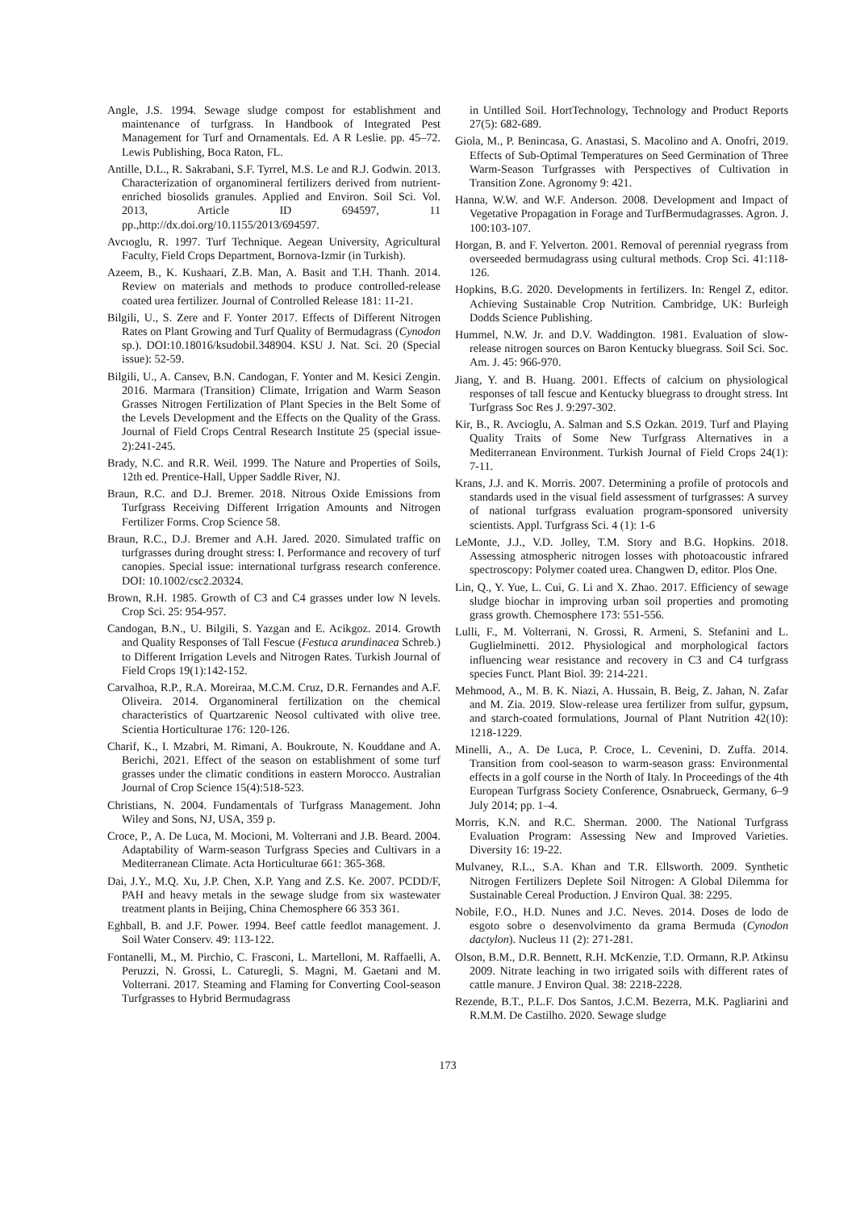Angle, J.S. 1994. Sewage sludge compost for establishment and maintenance of turfgrass. In Handbook of Integrated Pest Management for Turf and Ornamentals. Ed. A R Leslie. pp. 45–72. Lewis Publishing, Boca Raton, FL.
Antille, D.L., R. Sakrabani, S.F. Tyrrel, M.S. Le and R.J. Godwin. 2013. Characterization of organomineral fertilizers derived from nutrient-enriched biosolids granules. Applied and Environ. Soil Sci. Vol. 2013, Article ID 694597, 11 pp.,http://dx.doi.org/10.1155/2013/694597.
Avcıoglu, R. 1997. Turf Technique. Aegean University, Agricultural Faculty, Field Crops Department, Bornova-Izmir (in Turkish).
Azeem, B., K. Kushaari, Z.B. Man, A. Basit and T.H. Thanh. 2014. Review on materials and methods to produce controlled-release coated urea fertilizer. Journal of Controlled Release 181: 11-21.
Bilgili, U., S. Zere and F. Yonter 2017. Effects of Different Nitrogen Rates on Plant Growing and Turf Quality of Bermudagrass (Cynodon sp.). DOI:10.18016/ksudobil.348904. KSU J. Nat. Sci. 20 (Special issue): 52-59.
Bilgili, U., A. Cansev, B.N. Candogan, F. Yonter and M. Kesici Zengin. 2016. Marmara (Transition) Climate, Irrigation and Warm Season Grasses Nitrogen Fertilization of Plant Species in the Belt Some of the Levels Development and the Effects on the Quality of the Grass. Journal of Field Crops Central Research Institute 25 (special issue-2):241-245.
Brady, N.C. and R.R. Weil. 1999. The Nature and Properties of Soils, 12th ed. Prentice-Hall, Upper Saddle River, NJ.
Braun, R.C. and D.J. Bremer. 2018. Nitrous Oxide Emissions from Turfgrass Receiving Different Irrigation Amounts and Nitrogen Fertilizer Forms. Crop Science 58.
Braun, R.C., D.J. Bremer and A.H. Jared. 2020. Simulated traffic on turfgrasses during drought stress: I. Performance and recovery of turf canopies. Special issue: international turfgrass research conference. DOI: 10.1002/csc2.20324.
Brown, R.H. 1985. Growth of C3 and C4 grasses under low N levels. Crop Sci. 25: 954-957.
Candogan, B.N., U. Bilgili, S. Yazgan and E. Acikgoz. 2014. Growth and Quality Responses of Tall Fescue (Festuca arundinacea Schreb.) to Different Irrigation Levels and Nitrogen Rates. Turkish Journal of Field Crops 19(1):142-152.
Carvalhoa, R.P., R.A. Moreiraa, M.C.M. Cruz, D.R. Fernandes and A.F. Oliveira. 2014. Organomineral fertilization on the chemical characteristics of Quartzarenic Neosol cultivated with olive tree. Scientia Horticulturae 176: 120-126.
Charif, K., I. Mzabri, M. Rimani, A. Boukroute, N. Kouddane and A. Berichi, 2021. Effect of the season on establishment of some turf grasses under the climatic conditions in eastern Morocco. Australian Journal of Crop Science 15(4):518-523.
Christians, N. 2004. Fundamentals of Turfgrass Management. John Wiley and Sons, NJ, USA, 359 p.
Croce, P., A. De Luca, M. Mocioni, M. Volterrani and J.B. Beard. 2004. Adaptability of Warm-season Turfgrass Species and Cultivars in a Mediterranean Climate. Acta Horticulturae 661: 365-368.
Dai, J.Y., M.Q. Xu, J.P. Chen, X.P. Yang and Z.S. Ke. 2007. PCDD/F, PAH and heavy metals in the sewage sludge from six wastewater treatment plants in Beijing, China Chemosphere 66 353 361.
Eghball, B. and J.F. Power. 1994. Beef cattle feedlot management. J. Soil Water Conserv. 49: 113-122.
Fontanelli, M., M. Pirchio, C. Frasconi, L. Martelloni, M. Raffaelli, A. Peruzzi, N. Grossi, L. Caturegli, S. Magni, M. Gaetani and M. Volterrani. 2017. Steaming and Flaming for Converting Cool-season Turfgrasses to Hybrid Bermudagrass
in Untilled Soil. HortTechnology, Technology and Product Reports 27(5): 682-689.
Giola, M., P. Benincasa, G. Anastasi, S. Macolino and A. Onofri, 2019. Effects of Sub-Optimal Temperatures on Seed Germination of Three Warm-Season Turfgrasses with Perspectives of Cultivation in Transition Zone. Agronomy 9: 421.
Hanna, W.W. and W.F. Anderson. 2008. Development and Impact of Vegetative Propagation in Forage and TurfBermudagrasses. Agron. J. 100:103-107.
Horgan, B. and F. Yelverton. 2001. Removal of perennial ryegrass from overseeded bermudagrass using cultural methods. Crop Sci. 41:118-126.
Hopkins, B.G. 2020. Developments in fertilizers. In: Rengel Z, editor. Achieving Sustainable Crop Nutrition. Cambridge, UK: Burleigh Dodds Science Publishing.
Hummel, N.W. Jr. and D.V. Waddington. 1981. Evaluation of slow-release nitrogen sources on Baron Kentucky bluegrass. Soil Sci. Soc. Am. J. 45: 966-970.
Jiang, Y. and B. Huang. 2001. Effects of calcium on physiological responses of tall fescue and Kentucky bluegrass to drought stress. Int Turfgrass Soc Res J. 9:297-302.
Kir, B., R. Avcioglu, A. Salman and S.S Ozkan. 2019. Turf and Playing Quality Traits of Some New Turfgrass Alternatives in a Mediterranean Environment. Turkish Journal of Field Crops 24(1): 7-11.
Krans, J.J. and K. Morris. 2007. Determining a profile of protocols and standards used in the visual field assessment of turfgrasses: A survey of national turfgrass evaluation program-sponsored university scientists. Appl. Turfgrass Sci. 4 (1): 1-6
LeMonte, J.J., V.D. Jolley, T.M. Story and B.G. Hopkins. 2018. Assessing atmospheric nitrogen losses with photoacoustic infrared spectroscopy: Polymer coated urea. Changwen D, editor. Plos One.
Lin, Q., Y. Yue, L. Cui, G. Li and X. Zhao. 2017. Efficiency of sewage sludge biochar in improving urban soil properties and promoting grass growth. Chemosphere 173: 551-556.
Lulli, F., M. Volterrani, N. Grossi, R. Armeni, S. Stefanini and L. Guglielminetti. 2012. Physiological and morphological factors influencing wear resistance and recovery in C3 and C4 turfgrass species Funct. Plant Biol. 39: 214-221.
Mehmood, A., M. B. K. Niazi, A. Hussain, B. Beig, Z. Jahan, N. Zafar and M. Zia. 2019. Slow-release urea fertilizer from sulfur, gypsum, and starch-coated formulations, Journal of Plant Nutrition 42(10): 1218-1229.
Minelli, A., A. De Luca, P. Croce, L. Cevenini, D. Zuffa. 2014. Transition from cool-season to warm-season grass: Environmental effects in a golf course in the North of Italy. In Proceedings of the 4th European Turfgrass Society Conference, Osnabrueck, Germany, 6–9 July 2014; pp. 1–4.
Morris, K.N. and R.C. Sherman. 2000. The National Turfgrass Evaluation Program: Assessing New and Improved Varieties. Diversity 16: 19-22.
Mulvaney, R.L., S.A. Khan and T.R. Ellsworth. 2009. Synthetic Nitrogen Fertilizers Deplete Soil Nitrogen: A Global Dilemma for Sustainable Cereal Production. J Environ Qual. 38: 2295.
Nobile, F.O., H.D. Nunes and J.C. Neves. 2014. Doses de lodo de esgoto sobre o desenvolvimento da grama Bermuda (Cynodon dactylon). Nucleus 11 (2): 271-281.
Olson, B.M., D.R. Bennett, R.H. McKenzie, T.D. Ormann, R.P. Atkinsu 2009. Nitrate leaching in two irrigated soils with different rates of cattle manure. J Environ Qual. 38: 2218-2228.
Rezende, B.T., P.L.F. Dos Santos, J.C.M. Bezerra, M.K. Pagliarini and R.M.M. De Castilho. 2020. Sewage sludge
173